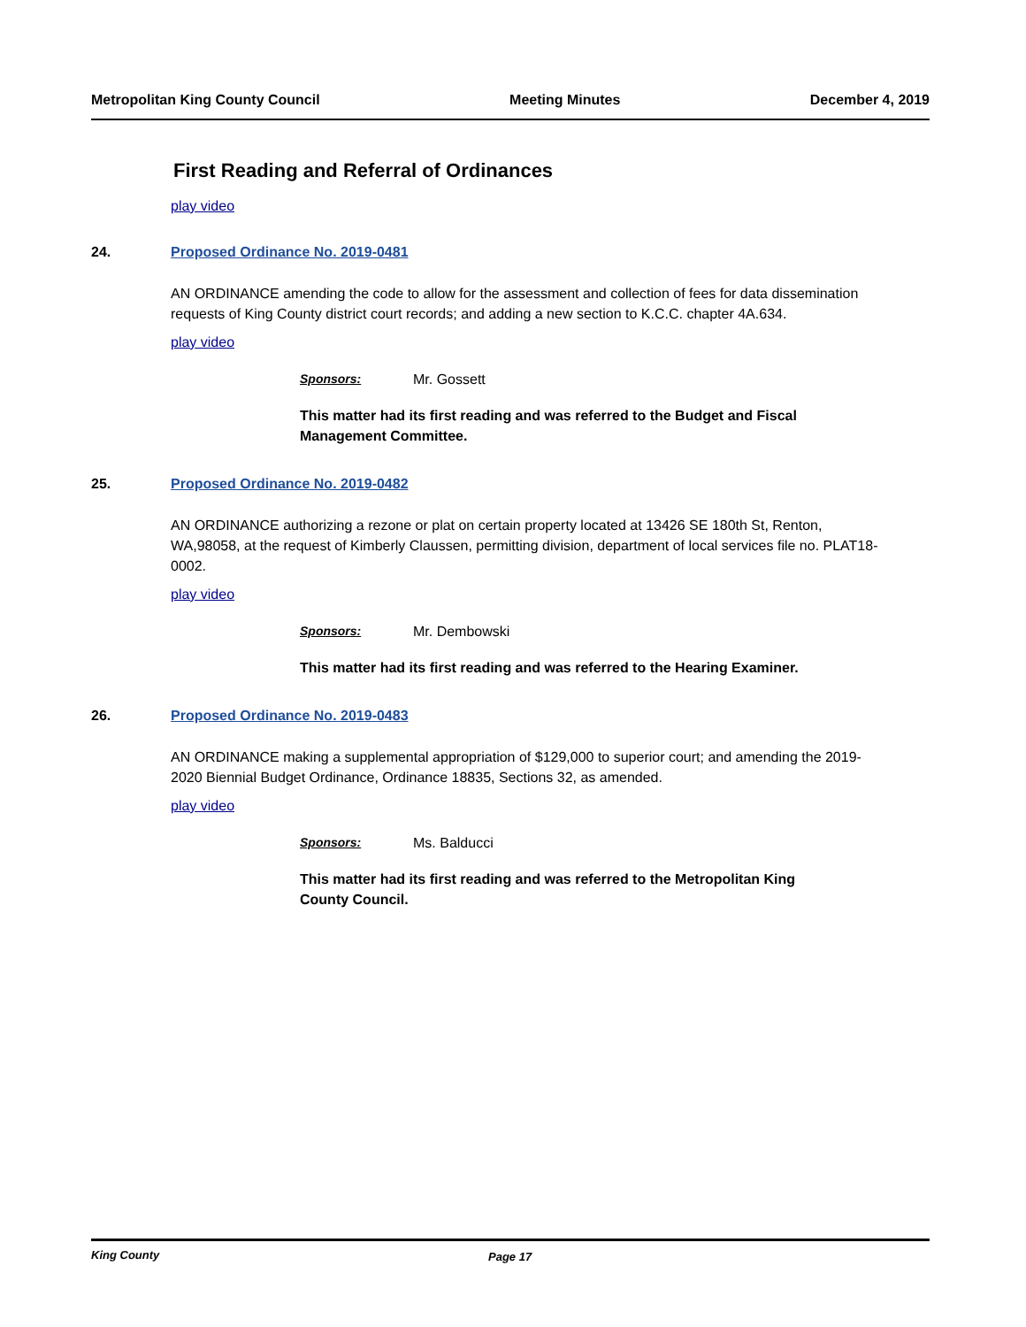Metropolitan King County Council Meeting Minutes December 4, 2019
First Reading and Referral of Ordinances
play video
24. Proposed Ordinance No. 2019-0481
AN ORDINANCE amending the code to allow for the assessment and collection of fees for data dissemination requests of King County district court records; and adding a new section to K.C.C. chapter 4A.634.
play video
Sponsors: Mr. Gossett
This matter had its first reading and was referred to the Budget and Fiscal Management Committee.
25. Proposed Ordinance No. 2019-0482
AN ORDINANCE authorizing a rezone or plat on certain property located at 13426 SE 180th St, Renton, WA,98058, at the request of Kimberly Claussen, permitting division, department of local services file no. PLAT18-0002.
play video
Sponsors: Mr. Dembowski
This matter had its first reading and was referred to the Hearing Examiner.
26. Proposed Ordinance No. 2019-0483
AN ORDINANCE making a supplemental appropriation of $129,000 to superior court; and amending the 2019-2020 Biennial Budget Ordinance, Ordinance 18835, Sections 32, as amended.
play video
Sponsors: Ms. Balducci
This matter had its first reading and was referred to the Metropolitan King County Council.
King County Page 17